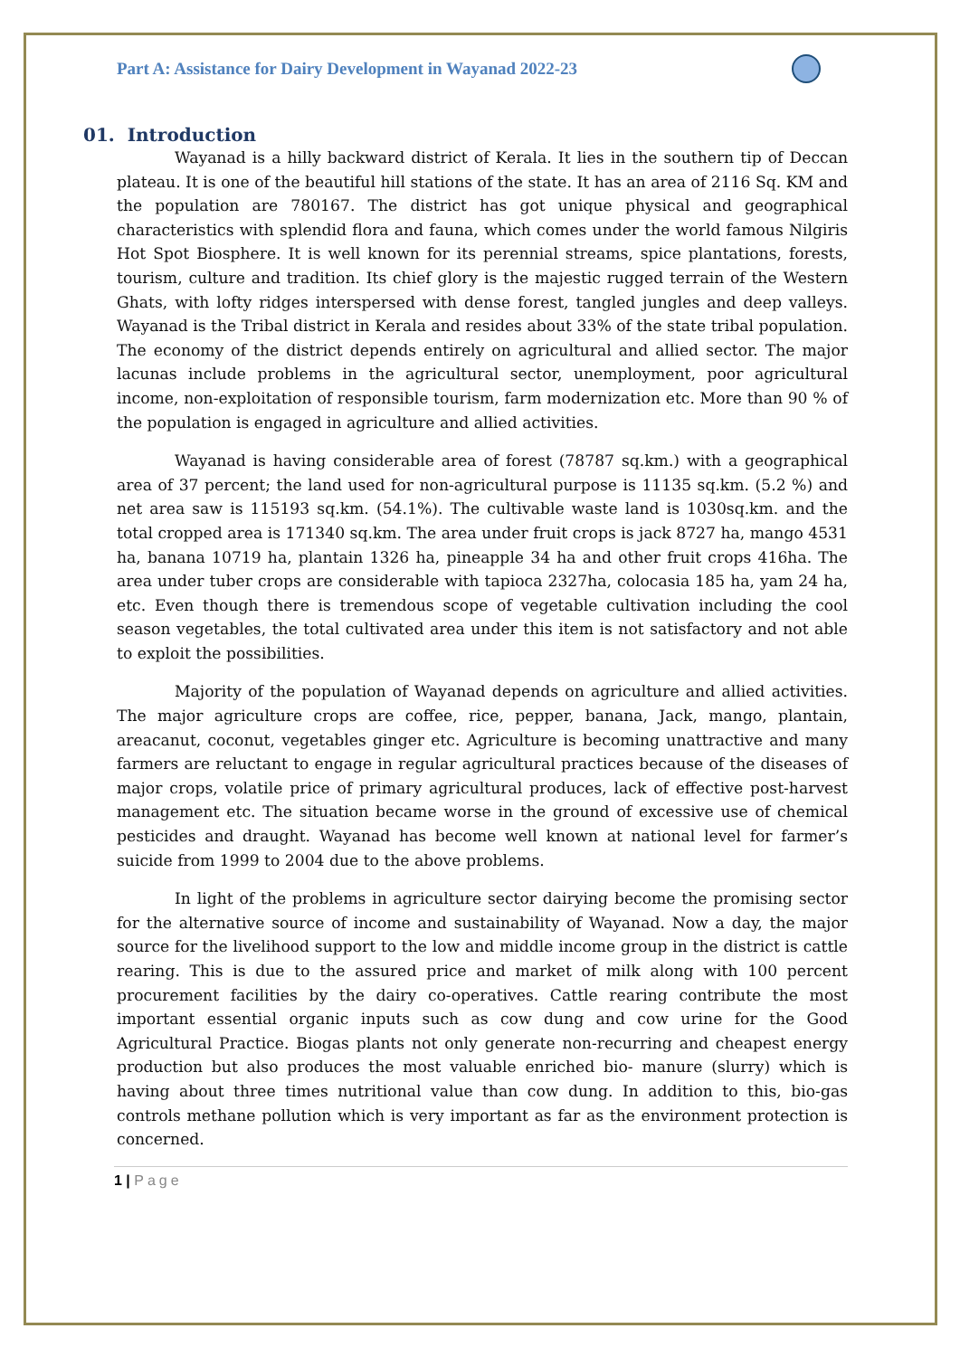Part A: Assistance for Dairy Development in Wayanad 2022-23
01. Introduction
Wayanad is a hilly backward district of Kerala. It lies in the southern tip of Deccan plateau. It is one of the beautiful hill stations of the state. It has an area of 2116 Sq. KM and the population are 780167. The district has got unique physical and geographical characteristics with splendid flora and fauna, which comes under the world famous Nilgiris Hot Spot Biosphere. It is well known for its perennial streams, spice plantations, forests, tourism, culture and tradition. Its chief glory is the majestic rugged terrain of the Western Ghats, with lofty ridges interspersed with dense forest, tangled jungles and deep valleys. Wayanad is the Tribal district in Kerala and resides about 33% of the state tribal population. The economy of the district depends entirely on agricultural and allied sector. The major lacunas include problems in the agricultural sector, unemployment, poor agricultural income, non-exploitation of responsible tourism, farm modernization etc. More than 90 % of the population is engaged in agriculture and allied activities.
Wayanad is having considerable area of forest (78787 sq.km.) with a geographical area of 37 percent; the land used for non-agricultural purpose is 11135 sq.km. (5.2 %) and net area saw is 115193 sq.km. (54.1%). The cultivable waste land is 1030sq.km. and the total cropped area is 171340 sq.km. The area under fruit crops is jack 8727 ha, mango 4531 ha, banana 10719 ha, plantain 1326 ha, pineapple 34 ha and other fruit crops 416ha. The area under tuber crops are considerable with tapioca 2327ha, colocasia 185 ha, yam 24 ha, etc. Even though there is tremendous scope of vegetable cultivation including the cool season vegetables, the total cultivated area under this item is not satisfactory and not able to exploit the possibilities.
Majority of the population of Wayanad depends on agriculture and allied activities. The major agriculture crops are coffee, rice, pepper, banana, Jack, mango, plantain, areacanut, coconut, vegetables ginger etc. Agriculture is becoming unattractive and many farmers are reluctant to engage in regular agricultural practices because of the diseases of major crops, volatile price of primary agricultural produces, lack of effective post-harvest management etc. The situation became worse in the ground of excessive use of chemical pesticides and draught. Wayanad has become well known at national level for farmer’s suicide from 1999 to 2004 due to the above problems.
In light of the problems in agriculture sector dairying become the promising sector for the alternative source of income and sustainability of Wayanad. Now a day, the major source for the livelihood support to the low and middle income group in the district is cattle rearing. This is due to the assured price and market of milk along with 100 percent procurement facilities by the dairy co-operatives. Cattle rearing contribute the most important essential organic inputs such as cow dung and cow urine for the Good Agricultural Practice. Biogas plants not only generate non-recurring and cheapest energy production but also produces the most valuable enriched bio- manure (slurry) which is having about three times nutritional value than cow dung. In addition to this, bio-gas controls methane pollution which is very important as far as the environment protection is concerned.
1 | Page